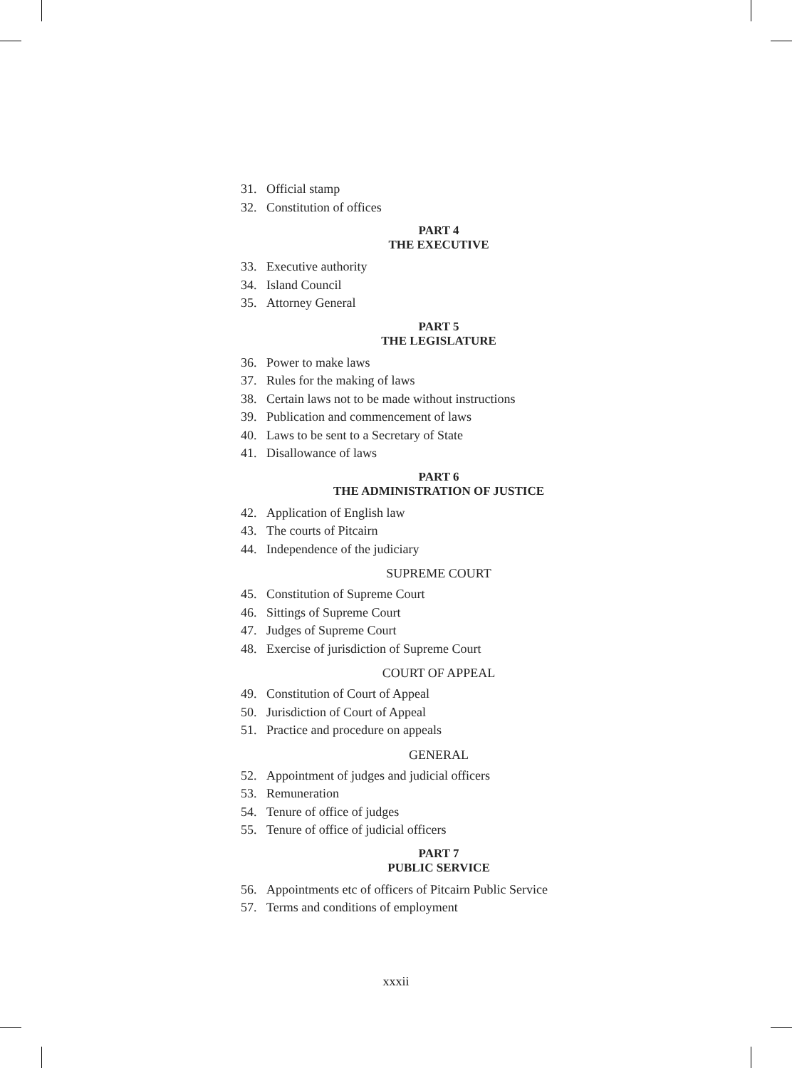31. Official stamp
32. Constitution of offices
PART 4
THE EXECUTIVE
33. Executive authority
34. Island Council
35. Attorney General
PART 5
THE LEGISLATURE
36. Power to make laws
37. Rules for the making of laws
38. Certain laws not to be made without instructions
39. Publication and commencement of laws
40. Laws to be sent to a Secretary of State
41. Disallowance of laws
PART 6
THE ADMINISTRATION OF JUSTICE
42. Application of English law
43. The courts of Pitcairn
44. Independence of the judiciary
SUPREME COURT
45. Constitution of Supreme Court
46. Sittings of Supreme Court
47. Judges of Supreme Court
48. Exercise of jurisdiction of Supreme Court
COURT OF APPEAL
49. Constitution of Court of Appeal
50. Jurisdiction of Court of Appeal
51. Practice and procedure on appeals
GENERAL
52. Appointment of judges and judicial officers
53. Remuneration
54. Tenure of office of judges
55. Tenure of office of judicial officers
PART 7
PUBLIC SERVICE
56. Appointments etc of officers of Pitcairn Public Service
57. Terms and conditions of employment
xxxii